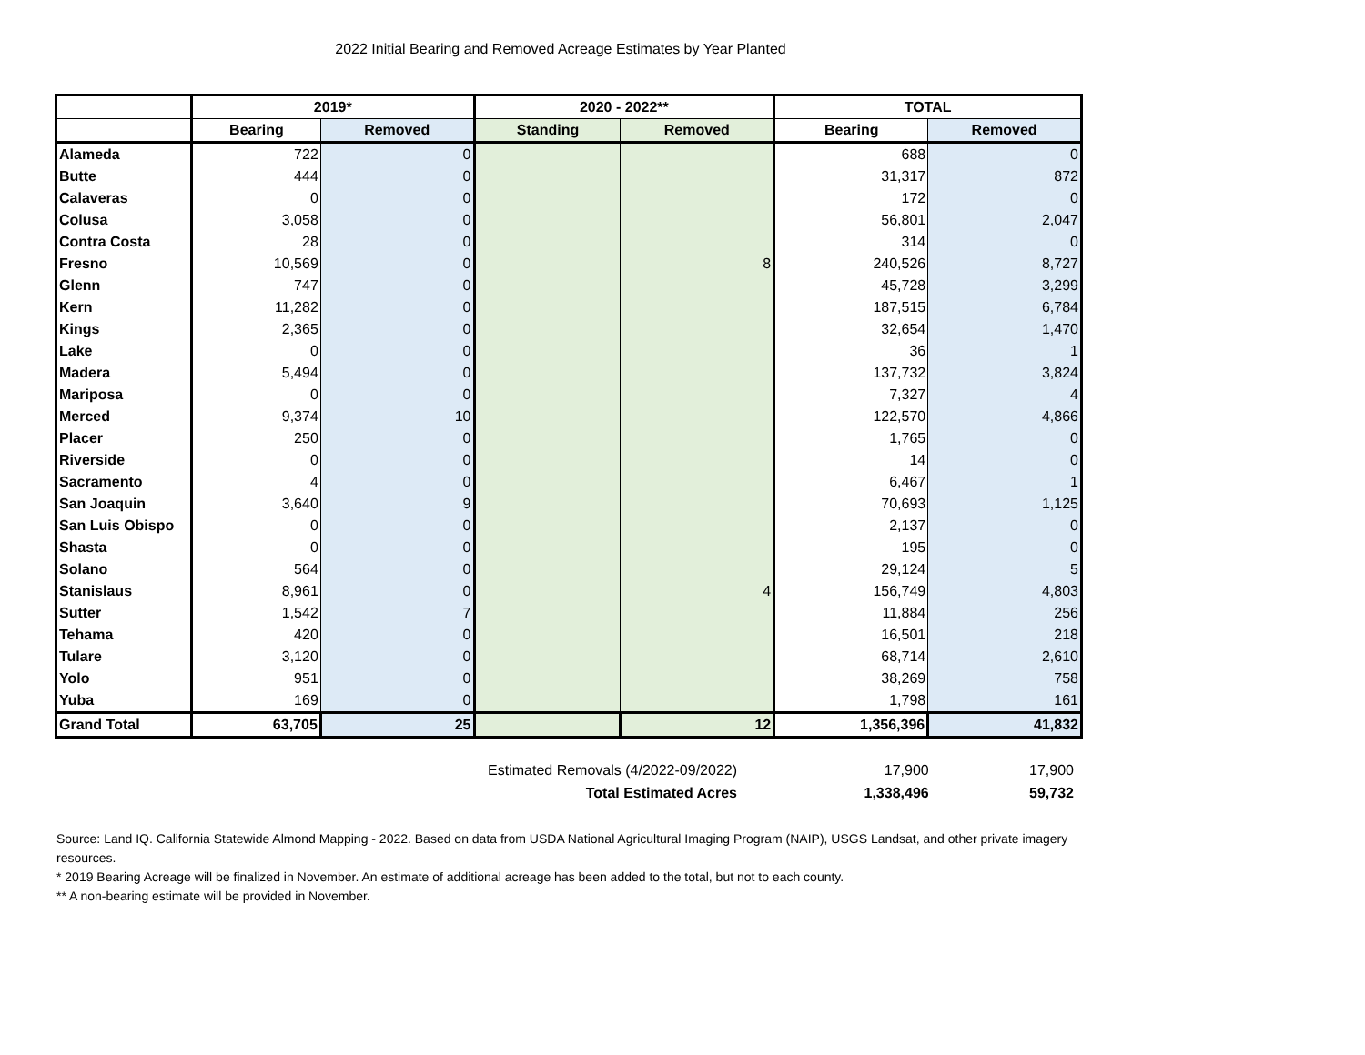2022 Initial Bearing and Removed Acreage Estimates by Year Planted
| | 2019* | | 2020 - 2022** | | TOTAL | |
| --- | --- | --- | --- | --- | --- | --- |
| | Bearing | Removed | Standing | Removed | Bearing | Removed |
| Alameda | 722 | 0 | | | 688 | 0 |
| Butte | 444 | 0 | | | 31,317 | 872 |
| Calaveras | 0 | 0 | | | 172 | 0 |
| Colusa | 3,058 | 0 | | | 56,801 | 2,047 |
| Contra Costa | 28 | 0 | | | 314 | 0 |
| Fresno | 10,569 | 0 | | 8 | 240,526 | 8,727 |
| Glenn | 747 | 0 | | | 45,728 | 3,299 |
| Kern | 11,282 | 0 | | | 187,515 | 6,784 |
| Kings | 2,365 | 0 | | | 32,654 | 1,470 |
| Lake | 0 | 0 | | | 36 | 1 |
| Madera | 5,494 | 0 | | | 137,732 | 3,824 |
| Mariposa | 0 | 0 | | | 7,327 | 4 |
| Merced | 9,374 | 10 | | | 122,570 | 4,866 |
| Placer | 250 | 0 | | | 1,765 | 0 |
| Riverside | 0 | 0 | | | 14 | 0 |
| Sacramento | 4 | 0 | | | 6,467 | 1 |
| San Joaquin | 3,640 | 9 | | | 70,693 | 1,125 |
| San Luis Obispo | 0 | 0 | | | 2,137 | 0 |
| Shasta | 0 | 0 | | | 195 | 0 |
| Solano | 564 | 0 | | | 29,124 | 5 |
| Stanislaus | 8,961 | 0 | | 4 | 156,749 | 4,803 |
| Sutter | 1,542 | 7 | | | 11,884 | 256 |
| Tehama | 420 | 0 | | | 16,501 | 218 |
| Tulare | 3,120 | 0 | | | 68,714 | 2,610 |
| Yolo | 951 | 0 | | | 38,269 | 758 |
| Yuba | 169 | 0 | | | 1,798 | 161 |
| Grand Total | 63,705 | 25 | | 12 | 1,356,396 | 41,832 |
| Estimated Removals (4/2022-09/2022) | 17,900 | 17,900 |
| Total Estimated Acres | 1,338,496 | 59,732 |
Source: Land IQ. California Statewide Almond Mapping - 2022. Based on data from USDA National Agricultural Imaging Program (NAIP), USGS Landsat, and other private imagery resources.
* 2019 Bearing Acreage will be finalized in November. An estimate of additional acreage has been added to the total, but not to each county.
** A non-bearing estimate will be provided in November.